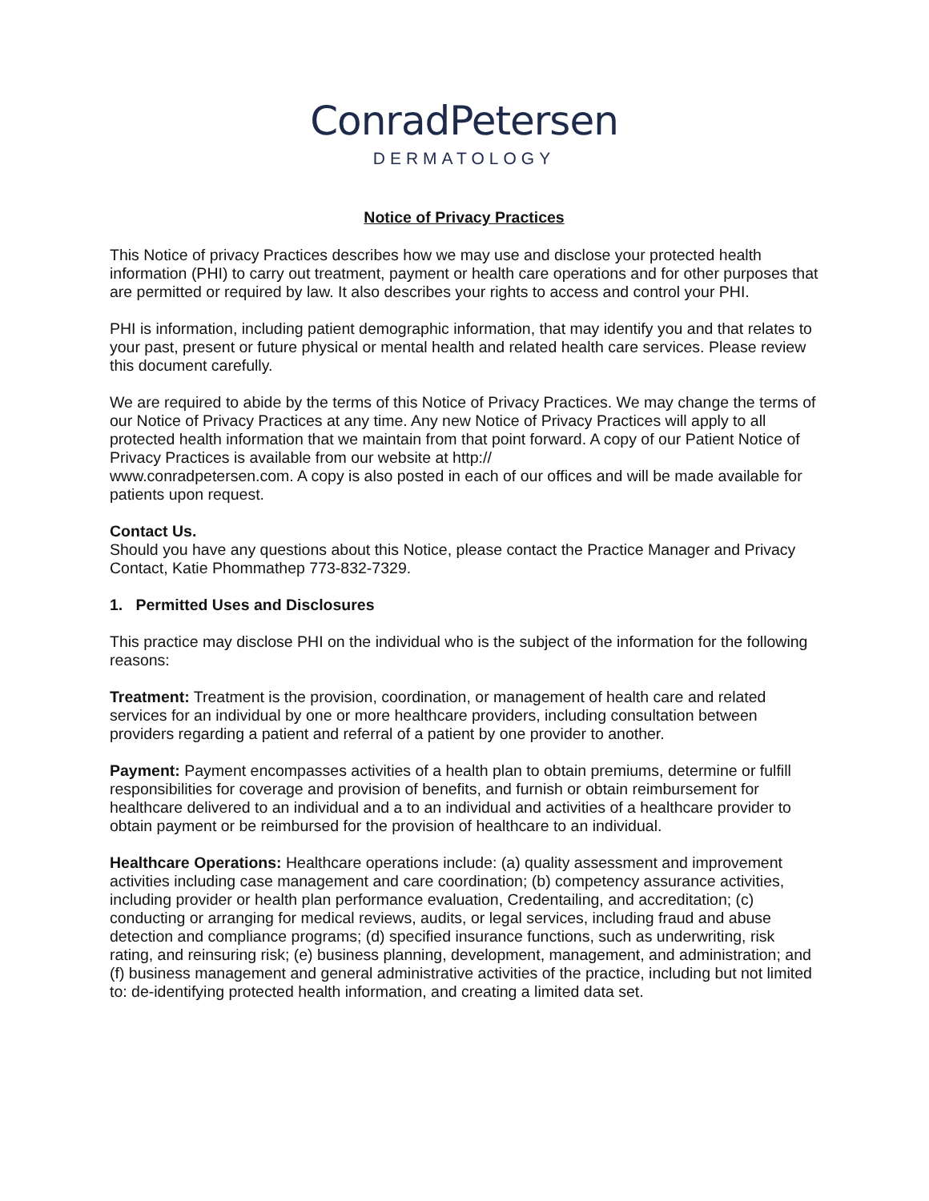ConradPetersen
DERMATOLOGY
Notice of Privacy Practices
This Notice of privacy Practices describes how we may use and disclose your protected health information (PHI) to carry out treatment, payment or health care operations and for other purposes that are permitted or required by law. It also describes your rights to access and control your PHI.
PHI is information, including patient demographic information, that may identify you and that relates to your past, present or future physical or mental health and related health care services. Please review this document carefully.
We are required to abide by the terms of this Notice of Privacy Practices. We may change the terms of our Notice of Privacy Practices at any time. Any new Notice of Privacy Practices will apply to all protected health information that we maintain from that point forward. A copy of our Patient Notice of Privacy Practices is available from our website at http://
www.conradpetersen.com. A copy is also posted in each of our offices and will be made available for patients upon request.
Contact Us.
Should you have any questions about this Notice, please contact the Practice Manager and Privacy Contact, Katie Phommathep 773-832-7329.
1. Permitted Uses and Disclosures
This practice may disclose PHI on the individual who is the subject of the information for the following reasons:
Treatment: Treatment is the provision, coordination, or management of health care and related services for an individual by one or more healthcare providers, including consultation between providers regarding a patient and referral of a patient by one provider to another.
Payment: Payment encompasses activities of a health plan to obtain premiums, determine or fulfill responsibilities for coverage and provision of benefits, and furnish or obtain reimbursement for healthcare delivered to an individual and a to an individual and activities of a healthcare provider to obtain payment or be reimbursed for the provision of healthcare to an individual.
Healthcare Operations: Healthcare operations include: (a) quality assessment and improvement activities including case management and care coordination; (b) competency assurance activities, including provider or health plan performance evaluation, Credentailing, and accreditation; (c) conducting or arranging for medical reviews, audits, or legal services, including fraud and abuse detection and compliance programs; (d) specified insurance functions, such as underwriting, risk rating, and reinsuring risk; (e) business planning, development, management, and administration; and (f) business management and general administrative activities of the practice, including but not limited to: de-identifying protected health information, and creating a limited data set.